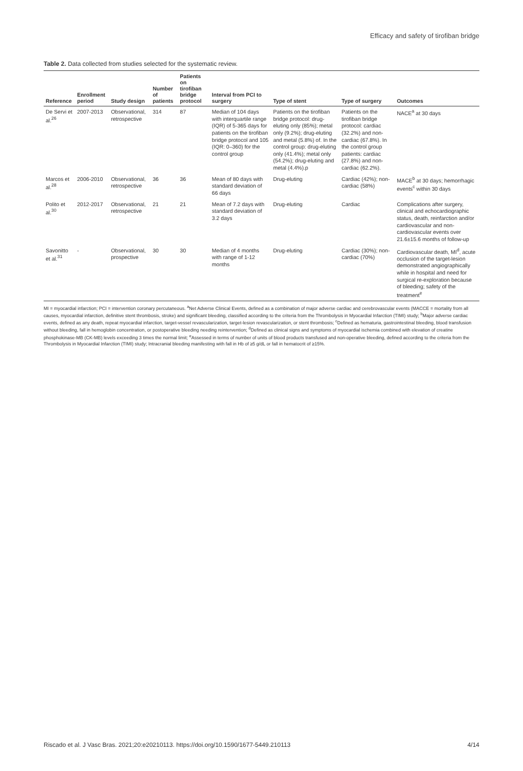Efficacy and safety of tirofiban bridge
Table 2. Data collected from studies selected for the systematic review.
| Reference | Enrollment period | Study design | Number of patients | Patients on tirofiban bridge protocol | Interval from PCI to surgery | Type of stent | Type of surgery | Outcomes |
| --- | --- | --- | --- | --- | --- | --- | --- | --- |
| De Servi et al.<sup>26</sup> | 2007-2013 | Observational, retrospective | 314 | 87 | Median of 104 days with interquartile range (IQR) of 5-365 days for patients on the tirofiban bridge protocol and 105 (IQR: 0–360) for the control group | Patients on the tirofiban bridge protocol: drug-eluting only (85%); metal only (9.2%); drug-eluting and metal (5.8%) of. In the control group: drug-eluting only (41.4%); metal only (54.2%); drug-eluting and metal (4.4%).p | Patients on the tirofiban bridge protocol: cardiac (32.2%) and non-cardiac (67.8%). In the control group patients: cardiac (27.8%) and non-cardiac (62.2%). | NACE<sup>a</sup> at 30 days |
| Marcos et al.<sup>28</sup> | 2006-2010 | Observational, retrospective | 36 | 36 | Mean of 80 days with standard deviation of 66 days | Drug-eluting | Cardiac (42%); non-cardiac (58%) | MACE<sup>b</sup> at 30 days; hemorrhagic events<sup>c</sup> within 30 days |
| Polito et al.<sup>30</sup> | 2012-2017 | Observational, retrospective | 21 | 21 | Mean of 7.2 days with standard deviation of 3.2 days | Drug-eluting | Cardiac | Complications after surgery, clinical and echocardiographic status, death, reinfarction and/or cardiovascular and non-cardiovascular events over 21.6±15.6 months of follow-up |
| Savonitto et al.<sup>31</sup> | - | Observational, prospective | 30 | 30 | Median of 4 months with range of 1-12 months | Drug-eluting | Cardiac (30%); non-cardiac (70%) | Cardiovascular death, MI<sup>d</sup>, acute occlusion of the target-lesion demonstrated angiographically while in hospital and need for surgical re-exploration because of bleeding; safety of the treatment<sup>e</sup> |
MI = myocardial infarction; PCI = intervention coronary percutaneous. <sup>a</sup>Net Adverse Clinical Events, defined as a combination of major adverse cardiac and cerebrovascular events (MACCE = mortality from all causes, myocardial infarction, definitive stent thrombosis, stroke) and significant bleeding, classified according to the criteria from the Thrombolysis in Myocardial Infarction (TIMI) study; <sup>b</sup>Major adverse cardiac events, defined as any death, repeat myocardial infarction, target-vessel revascularization, target-lesion revascularization, or stent thrombosis; <sup>c</sup>Defined as hematuria, gastrointestinal bleeding, blood transfusion without bleeding, fall in hemoglobin concentration, or postoperative bleeding needing reintervention; <sup>d</sup>Defined as clinical signs and symptoms of myocardial ischemia combined with elevation of creatine phosphokinase-MB (CK-MB) levels exceeding 3 times the normal limit; <sup>e</sup>Assessed in terms of number of units of blood products transfused and non-operative bleeding, defined according to the criteria from the Thrombolysis in Myocardial Infarction (TIMI) study; Intracranial bleeding manifesting with fall in Hb of ≥5 g/dL or fall in hematocrit of ≥15%.
Riscado et al. J Vasc Bras. 2021;20:e20210113. https://doi.org/10.1590/1677-5449.210113 4/14